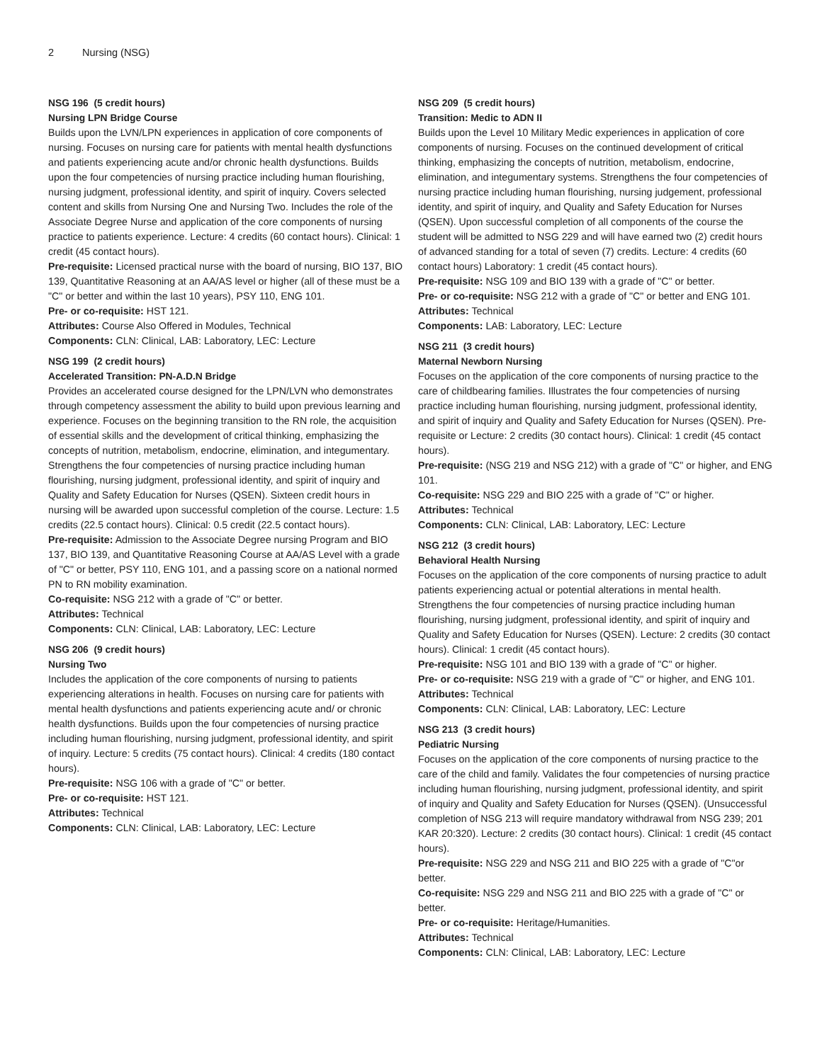2 Nursing (NSG)
NSG 196 (5 credit hours)
Nursing LPN Bridge Course
Builds upon the LVN/LPN experiences in application of core components of nursing. Focuses on nursing care for patients with mental health dysfunctions and patients experiencing acute and/or chronic health dysfunctions. Builds upon the four competencies of nursing practice including human flourishing, nursing judgment, professional identity, and spirit of inquiry. Covers selected content and skills from Nursing One and Nursing Two. Includes the role of the Associate Degree Nurse and application of the core components of nursing practice to patients experience. Lecture: 4 credits (60 contact hours). Clinical: 1 credit (45 contact hours).
Pre-requisite: Licensed practical nurse with the board of nursing, BIO 137, BIO 139, Quantitative Reasoning at an AA/AS level or higher (all of these must be a "C" or better and within the last 10 years), PSY 110, ENG 101.
Pre- or co-requisite: HST 121.
Attributes: Course Also Offered in Modules, Technical
Components: CLN: Clinical, LAB: Laboratory, LEC: Lecture
NSG 199 (2 credit hours)
Accelerated Transition: PN-A.D.N Bridge
Provides an accelerated course designed for the LPN/LVN who demonstrates through competency assessment the ability to build upon previous learning and experience. Focuses on the beginning transition to the RN role, the acquisition of essential skills and the development of critical thinking, emphasizing the concepts of nutrition, metabolism, endocrine, elimination, and integumentary. Strengthens the four competencies of nursing practice including human flourishing, nursing judgment, professional identity, and spirit of inquiry and Quality and Safety Education for Nurses (QSEN). Sixteen credit hours in nursing will be awarded upon successful completion of the course. Lecture: 1.5 credits (22.5 contact hours). Clinical: 0.5 credit (22.5 contact hours).
Pre-requisite: Admission to the Associate Degree nursing Program and BIO 137, BIO 139, and Quantitative Reasoning Course at AA/AS Level with a grade of "C" or better, PSY 110, ENG 101, and a passing score on a national normed PN to RN mobility examination.
Co-requisite: NSG 212 with a grade of "C" or better.
Attributes: Technical
Components: CLN: Clinical, LAB: Laboratory, LEC: Lecture
NSG 206 (9 credit hours)
Nursing Two
Includes the application of the core components of nursing to patients experiencing alterations in health. Focuses on nursing care for patients with mental health dysfunctions and patients experiencing acute and/ or chronic health dysfunctions. Builds upon the four competencies of nursing practice including human flourishing, nursing judgment, professional identity, and spirit of inquiry. Lecture: 5 credits (75 contact hours). Clinical: 4 credits (180 contact hours).
Pre-requisite: NSG 106 with a grade of "C" or better.
Pre- or co-requisite: HST 121.
Attributes: Technical
Components: CLN: Clinical, LAB: Laboratory, LEC: Lecture
NSG 209 (5 credit hours)
Transition: Medic to ADN II
Builds upon the Level 10 Military Medic experiences in application of core components of nursing. Focuses on the continued development of critical thinking, emphasizing the concepts of nutrition, metabolism, endocrine, elimination, and integumentary systems. Strengthens the four competencies of nursing practice including human flourishing, nursing judgement, professional identity, and spirit of inquiry, and Quality and Safety Education for Nurses (QSEN). Upon successful completion of all components of the course the student will be admitted to NSG 229 and will have earned two (2) credit hours of advanced standing for a total of seven (7) credits. Lecture: 4 credits (60 contact hours) Laboratory: 1 credit (45 contact hours).
Pre-requisite: NSG 109 and BIO 139 with a grade of "C" or better.
Pre- or co-requisite: NSG 212 with a grade of "C" or better and ENG 101.
Attributes: Technical
Components: LAB: Laboratory, LEC: Lecture
NSG 211 (3 credit hours)
Maternal Newborn Nursing
Focuses on the application of the core components of nursing practice to the care of childbearing families. Illustrates the four competencies of nursing practice including human flourishing, nursing judgment, professional identity, and spirit of inquiry and Quality and Safety Education for Nurses (QSEN). Pre-requisite or Lecture: 2 credits (30 contact hours). Clinical: 1 credit (45 contact hours).
Pre-requisite: (NSG 219 and NSG 212) with a grade of "C" or higher, and ENG 101.
Co-requisite: NSG 229 and BIO 225 with a grade of "C" or higher.
Attributes: Technical
Components: CLN: Clinical, LAB: Laboratory, LEC: Lecture
NSG 212 (3 credit hours)
Behavioral Health Nursing
Focuses on the application of the core components of nursing practice to adult patients experiencing actual or potential alterations in mental health. Strengthens the four competencies of nursing practice including human flourishing, nursing judgment, professional identity, and spirit of inquiry and Quality and Safety Education for Nurses (QSEN). Lecture: 2 credits (30 contact hours). Clinical: 1 credit (45 contact hours).
Pre-requisite: NSG 101 and BIO 139 with a grade of "C" or higher.
Pre- or co-requisite: NSG 219 with a grade of "C" or higher, and ENG 101.
Attributes: Technical
Components: CLN: Clinical, LAB: Laboratory, LEC: Lecture
NSG 213 (3 credit hours)
Pediatric Nursing
Focuses on the application of the core components of nursing practice to the care of the child and family. Validates the four competencies of nursing practice including human flourishing, nursing judgment, professional identity, and spirit of inquiry and Quality and Safety Education for Nurses (QSEN). (Unsuccessful completion of NSG 213 will require mandatory withdrawal from NSG 239; 201 KAR 20:320). Lecture: 2 credits (30 contact hours). Clinical: 1 credit (45 contact hours).
Pre-requisite: NSG 229 and NSG 211 and BIO 225 with a grade of "C"or better.
Co-requisite: NSG 229 and NSG 211 and BIO 225 with a grade of "C" or better.
Pre- or co-requisite: Heritage/Humanities.
Attributes: Technical
Components: CLN: Clinical, LAB: Laboratory, LEC: Lecture